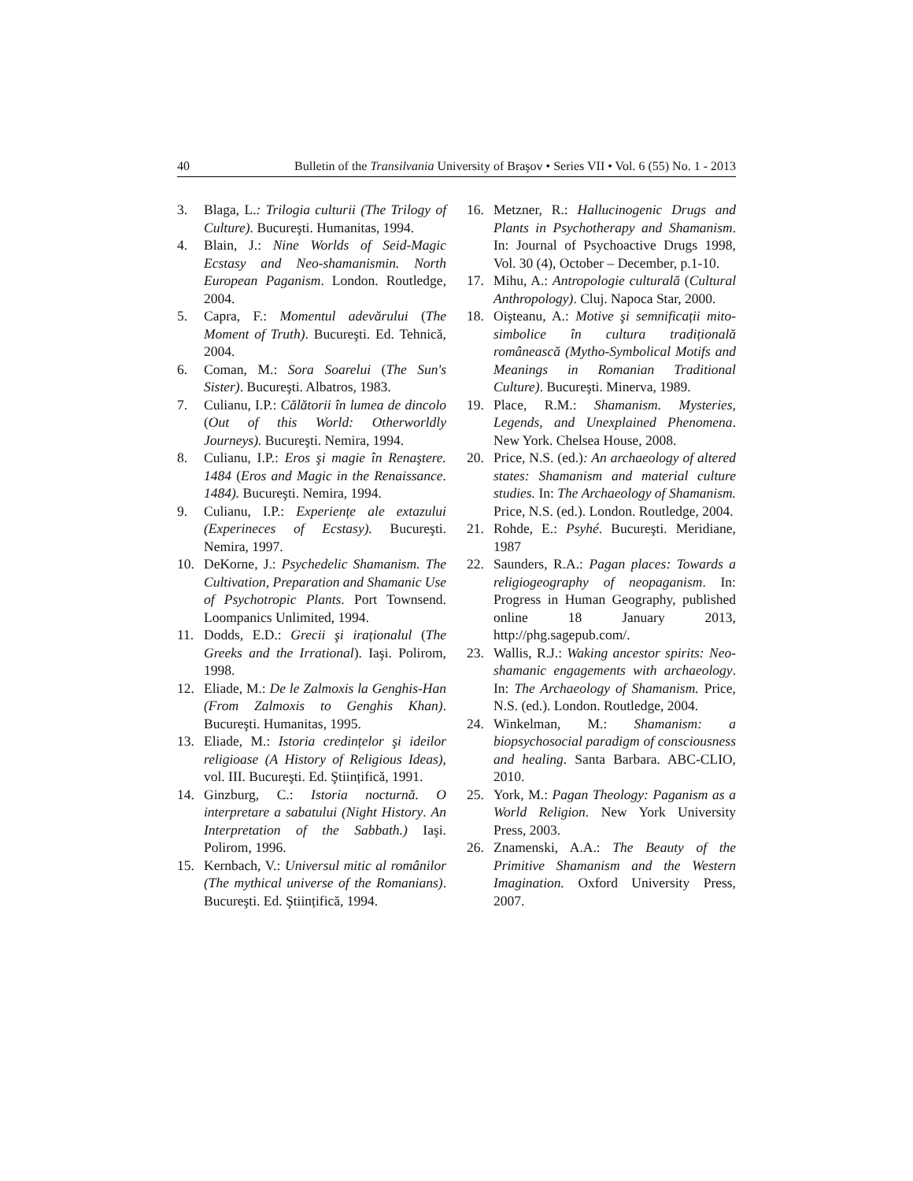40 Bulletin of the Transilvania University of Braşov • Series VII • Vol. 6 (55) No. 1 - 2013
3. Blaga, L.: Trilogia culturii (The Trilogy of Culture). Bucureşti. Humanitas, 1994.
4. Blain, J.: Nine Worlds of Seid-Magic Ecstasy and Neo-shamanismin. North European Paganism. London. Routledge, 2004.
5. Capra, F.: Momentul adevărului (The Moment of Truth). Bucureşti. Ed. Tehnică, 2004.
6. Coman, M.: Sora Soarelui (The Sun's Sister). Bucureşti. Albatros, 1983.
7. Culianu, I.P.: Călătorii în lumea de dincolo (Out of this World: Otherworldly Journeys). Bucureşti. Nemira, 1994.
8. Culianu, I.P.: Eros şi magie în Renaştere. 1484 (Eros and Magic in the Renaissance. 1484). Bucureşti. Nemira, 1994.
9. Culianu, I.P.: Experiențe ale extazului (Experineces of Ecstasy). Bucureşti. Nemira, 1997.
10. DeKorne, J.: Psychedelic Shamanism. The Cultivation, Preparation and Shamanic Use of Psychotropic Plants. Port Townsend. Loompanics Unlimited, 1994.
11. Dodds, E.D.: Grecii şi iraționalul (The Greeks and the Irrational). Iaşi. Polirom, 1998.
12. Eliade, M.: De le Zalmoxis la Genghis-Han (From Zalmoxis to Genghis Khan). Bucureşti. Humanitas, 1995.
13. Eliade, M.: Istoria credințelor şi ideilor religioase (A History of Religious Ideas), vol. III. Bucureşti. Ed. Ştiințifică, 1991.
14. Ginzburg, C.: Istoria nocturnă. O interpretare a sabatului (Night History. An Interpretation of the Sabbath.) Iaşi. Polirom, 1996.
15. Kernbach, V.: Universul mitic al românilor (The mythical universe of the Romanians). Bucureşti. Ed. Ştiințifică, 1994.
16. Metzner, R.: Hallucinogenic Drugs and Plants in Psychotherapy and Shamanism. In: Journal of Psychoactive Drugs 1998, Vol. 30 (4), October – December, p.1-10.
17. Mihu, A.: Antropologie culturală (Cultural Anthropology). Cluj. Napoca Star, 2000.
18. Oişteanu, A.: Motive şi semnificații mito-simbolice în cultura tradițională românească (Mytho-Symbolical Motifs and Meanings in Romanian Traditional Culture). Bucureşti. Minerva, 1989.
19. Place, R.M.: Shamanism. Mysteries, Legends, and Unexplained Phenomena. New York. Chelsea House, 2008.
20. Price, N.S. (ed.): An archaeology of altered states: Shamanism and material culture studies. In: The Archaeology of Shamanism. Price, N.S. (ed.). London. Routledge, 2004.
21. Rohde, E.: Psyhé. Bucureşti. Meridiane, 1987
22. Saunders, R.A.: Pagan places: Towards a religiogeography of neopaganism. In: Progress in Human Geography, published online 18 January 2013, http://phg.sagepub.com/.
23. Wallis, R.J.: Waking ancestor spirits: Neo-shamanic engagements with archaeology. In: The Archaeology of Shamanism. Price, N.S. (ed.). London. Routledge, 2004.
24. Winkelman, M.: Shamanism: a biopsychosocial paradigm of consciousness and healing. Santa Barbara. ABC-CLIO, 2010.
25. York, M.: Pagan Theology: Paganism as a World Religion. New York University Press, 2003.
26. Znamenski, A.A.: The Beauty of the Primitive Shamanism and the Western Imagination. Oxford University Press, 2007.